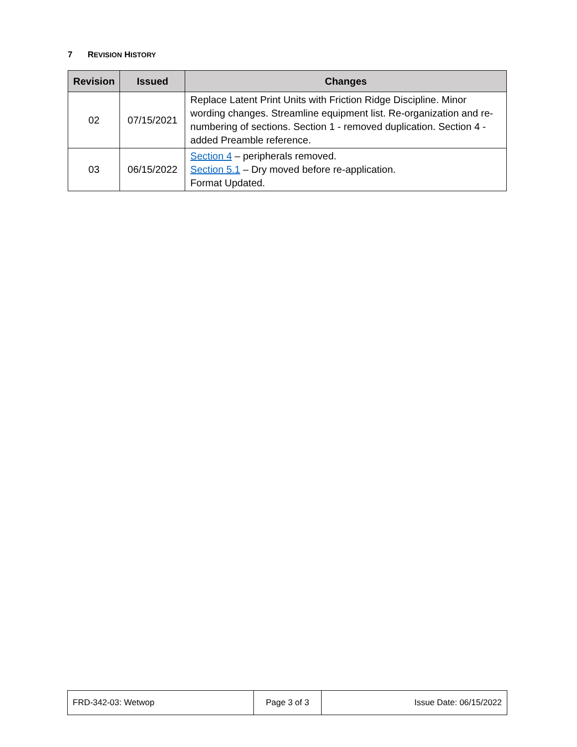7 REVISION HISTORY
| Revision | Issued | Changes |
| --- | --- | --- |
| 02 | 07/15/2021 | Replace Latent Print Units with Friction Ridge Discipline. Minor wording changes. Streamline equipment list. Re-organization and re-numbering of sections. Section 1 - removed duplication. Section 4 - added Preamble reference. |
| 03 | 06/15/2022 | Section 4 – peripherals removed. Section 5.1 – Dry moved before re-application. Format Updated. |
| FRD-342-03: Wetwop | Page 3 of 3 | Issue Date: 06/15/2022 |